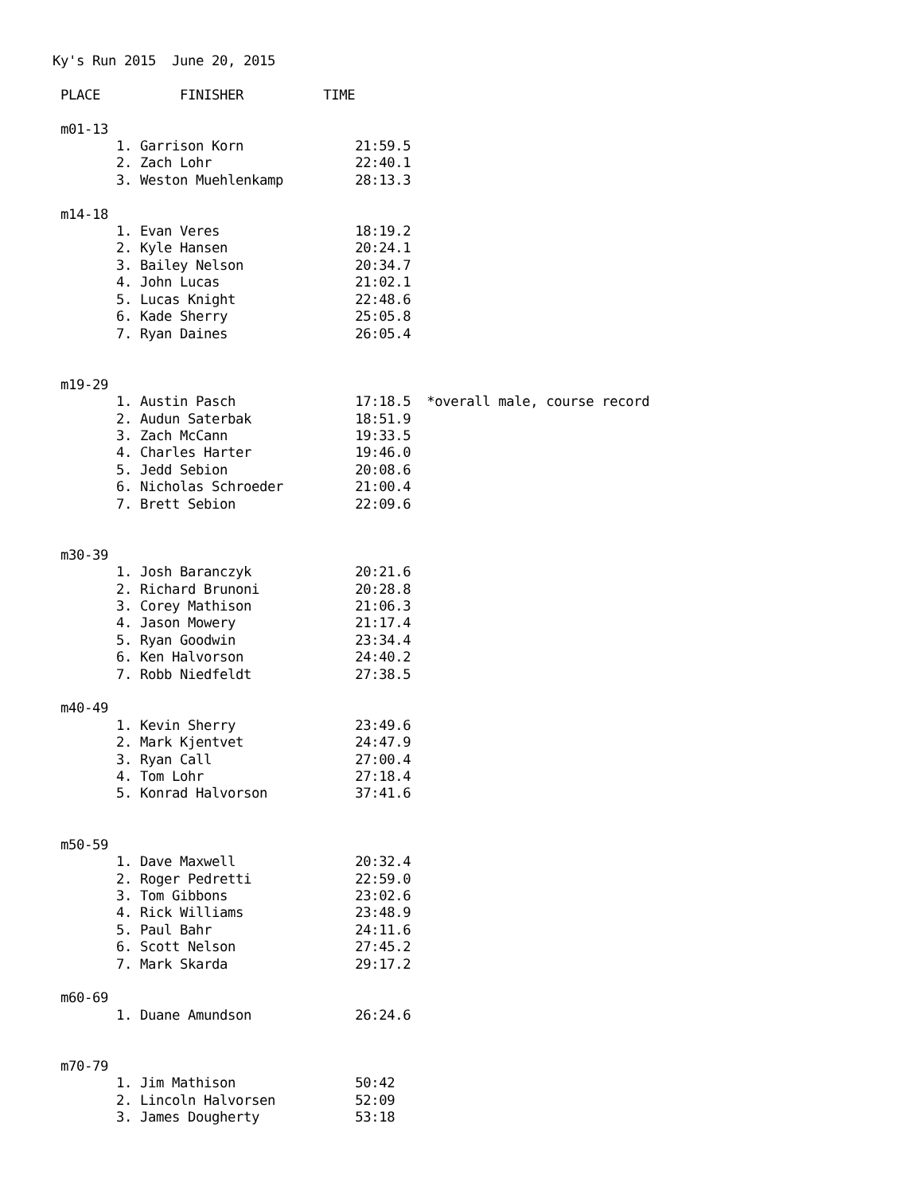Ky's Run 2015  June 20, 2015

 PLACE          FINISHER          TIME

 m01-13
        1. Garrison Korn              21:59.5
        2. Zach Lohr                  22:40.1
        3. Weston Muehlenkamp         28:13.3

 m14-18
        1. Evan Veres                 18:19.2
        2. Kyle Hansen                20:24.1
        3. Bailey Nelson              20:34.7
        4. John Lucas                 21:02.1
        5. Lucas Knight               22:48.6
        6. Kade Sherry                25:05.8
        7. Ryan Daines                26:05.4


 m19-29
        1. Austin Pasch               17:18.5  *overall male, course record
        2. Audun Saterbak             18:51.9
        3. Zach McCann                19:33.5
        4. Charles Harter             19:46.0
        5. Jedd Sebion                20:08.6
        6. Nicholas Schroeder         21:00.4
        7. Brett Sebion               22:09.6


 m30-39
        1. Josh Baranczyk             20:21.6
        2. Richard Brunoni            20:28.8
        3. Corey Mathison             21:06.3
        4. Jason Mowery               21:17.4
        5. Ryan Goodwin               23:34.4
        6. Ken Halvorson              24:40.2
        7. Robb Niedfeldt             27:38.5

 m40-49
        1. Kevin Sherry               23:49.6
        2. Mark Kjentvet              24:47.9
        3. Ryan Call                  27:00.4
        4. Tom Lohr                   27:18.4
        5. Konrad Halvorson           37:41.6


 m50-59
        1. Dave Maxwell               20:32.4
        2. Roger Pedretti             22:59.0
        3. Tom Gibbons                23:02.6
        4. Rick Williams              23:48.9
        5. Paul Bahr                  24:11.6
        6. Scott Nelson               27:45.2
        7. Mark Skarda                29:17.2

 m60-69
        1. Duane Amundson             26:24.6


 m70-79
        1. Jim Mathison               50:42
        2. Lincoln Halvorsen          52:09
        3. James Dougherty            53:18